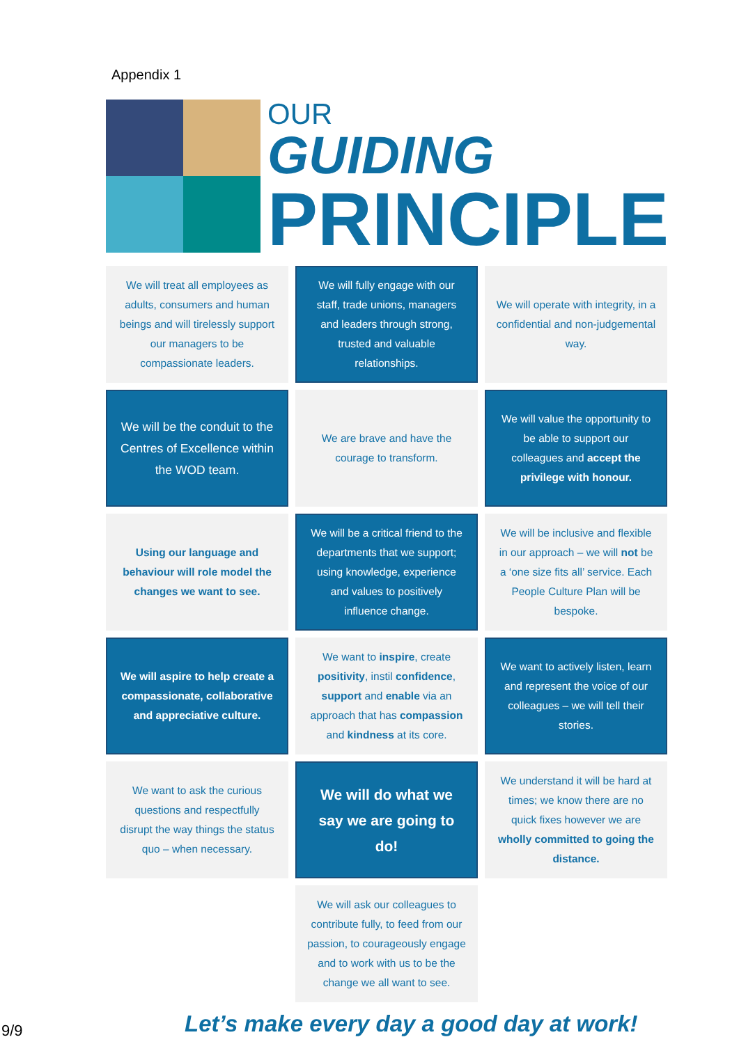Appendix 1
OUR
GUIDING
PRINCIPLE
We will treat all employees as adults, consumers and human beings and will tirelessly support our managers to be compassionate leaders.
We will fully engage with our staff, trade unions, managers and leaders through strong, trusted and valuable relationships.
We will operate with integrity, in a confidential and non-judgemental way.
We will be the conduit to the Centres of Excellence within the WOD team.
We are brave and have the courage to transform.
We will value the opportunity to be able to support our colleagues and accept the privilege with honour.
Using our language and behaviour will role model the changes we want to see.
We will be a critical friend to the departments that we support; using knowledge, experience and values to positively influence change.
We will be inclusive and flexible in our approach – we will not be a ‘one size fits all’ service. Each People Culture Plan will be bespoke.
We will aspire to help create a compassionate, collaborative and appreciative culture.
We want to inspire, create positivity, instil confidence, support and enable via an approach that has compassion and kindness at its core.
We want to actively listen, learn and represent the voice of our colleagues – we will tell their stories.
We want to ask the curious questions and respectfully disrupt the way things the status quo – when necessary.
We will do what we say we are going to do!
We understand it will be hard at times; we know there are no quick fixes however we are wholly committed to going the distance.
We will ask our colleagues to contribute fully, to feed from our passion, to courageously engage and to work with us to be the change we all want to see.
9/9
Let’s make every day a good day at work!